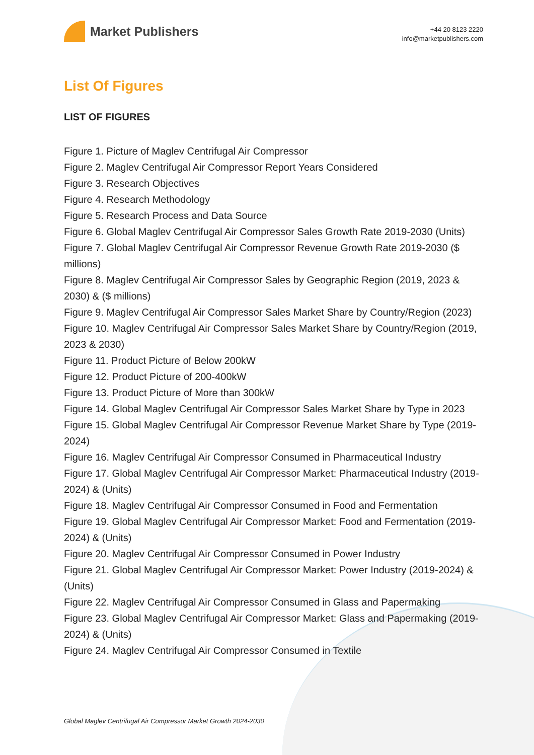Market Publishers
+44 20 8123 2220
info@marketpublishers.com
List Of Figures
LIST OF FIGURES
Figure 1. Picture of Maglev Centrifugal Air Compressor
Figure 2. Maglev Centrifugal Air Compressor Report Years Considered
Figure 3. Research Objectives
Figure 4. Research Methodology
Figure 5. Research Process and Data Source
Figure 6. Global Maglev Centrifugal Air Compressor Sales Growth Rate 2019-2030 (Units)
Figure 7. Global Maglev Centrifugal Air Compressor Revenue Growth Rate 2019-2030 ($ millions)
Figure 8. Maglev Centrifugal Air Compressor Sales by Geographic Region (2019, 2023 & 2030) & ($ millions)
Figure 9. Maglev Centrifugal Air Compressor Sales Market Share by Country/Region (2023)
Figure 10. Maglev Centrifugal Air Compressor Sales Market Share by Country/Region (2019, 2023 & 2030)
Figure 11. Product Picture of Below 200kW
Figure 12. Product Picture of 200-400kW
Figure 13. Product Picture of More than 300kW
Figure 14. Global Maglev Centrifugal Air Compressor Sales Market Share by Type in 2023
Figure 15. Global Maglev Centrifugal Air Compressor Revenue Market Share by Type (2019-2024)
Figure 16. Maglev Centrifugal Air Compressor Consumed in Pharmaceutical Industry
Figure 17. Global Maglev Centrifugal Air Compressor Market: Pharmaceutical Industry (2019-2024) & (Units)
Figure 18. Maglev Centrifugal Air Compressor Consumed in Food and Fermentation
Figure 19. Global Maglev Centrifugal Air Compressor Market: Food and Fermentation (2019-2024) & (Units)
Figure 20. Maglev Centrifugal Air Compressor Consumed in Power Industry
Figure 21. Global Maglev Centrifugal Air Compressor Market: Power Industry (2019-2024) & (Units)
Figure 22. Maglev Centrifugal Air Compressor Consumed in Glass and Papermaking
Figure 23. Global Maglev Centrifugal Air Compressor Market: Glass and Papermaking (2019-2024) & (Units)
Figure 24. Maglev Centrifugal Air Compressor Consumed in Textile
Global Maglev Centrifugal Air Compressor Market Growth 2024-2030